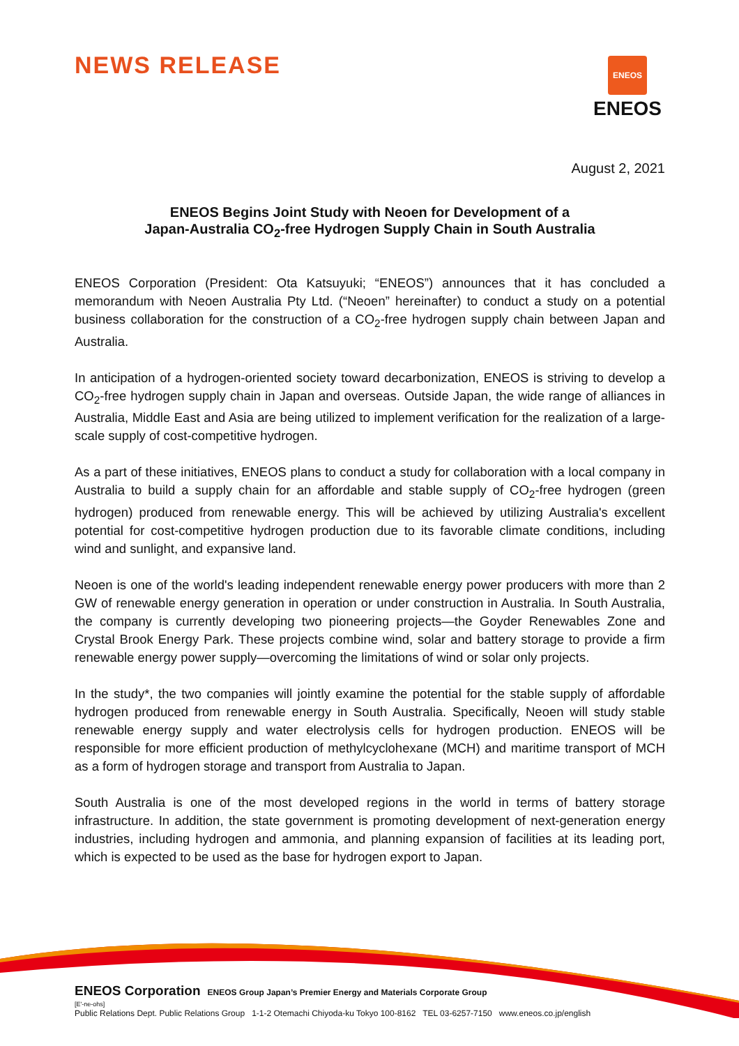NEWS RELEASE
ENEOS
ENEOS
August 2, 2021
ENEOS Begins Joint Study with Neoen for Development of a
Japan-Australia CO<sub>2</sub>-free Hydrogen Supply Chain in South Australia
ENEOS Corporation (President: Ota Katsuyuki; “ENEOS”) announces that it has concluded a memorandum with Neoen Australia Pty Ltd. (“Neoen” hereinafter) to conduct a study on a potential business collaboration for the construction of a CO<sub>2</sub>-free hydrogen supply chain between Japan and Australia.
In anticipation of a hydrogen-oriented society toward decarbonization, ENEOS is striving to develop a CO<sub>2</sub>-free hydrogen supply chain in Japan and overseas. Outside Japan, the wide range of alliances in Australia, Middle East and Asia are being utilized to implement verification for the realization of a large-scale supply of cost-competitive hydrogen.
As a part of these initiatives, ENEOS plans to conduct a study for collaboration with a local company in Australia to build a supply chain for an affordable and stable supply of CO<sub>2</sub>-free hydrogen (green hydrogen) produced from renewable energy. This will be achieved by utilizing Australia's excellent potential for cost-competitive hydrogen production due to its favorable climate conditions, including wind and sunlight, and expansive land.
Neoen is one of the world's leading independent renewable energy power producers with more than 2 GW of renewable energy generation in operation or under construction in Australia. In South Australia, the company is currently developing two pioneering projects—the Goyder Renewables Zone and Crystal Brook Energy Park. These projects combine wind, solar and battery storage to provide a firm renewable energy power supply—overcoming the limitations of wind or solar only projects.
In the study*, the two companies will jointly examine the potential for the stable supply of affordable hydrogen produced from renewable energy in South Australia. Specifically, Neoen will study stable renewable energy supply and water electrolysis cells for hydrogen production. ENEOS will be responsible for more efficient production of methylcyclohexane (MCH) and maritime transport of MCH as a form of hydrogen storage and transport from Australia to Japan.
South Australia is one of the most developed regions in the world in terms of battery storage infrastructure. In addition, the state government is promoting development of next-generation energy industries, including hydrogen and ammonia, and planning expansion of facilities at its leading port, which is expected to be used as the base for hydrogen export to Japan.
ENEOS Corporation ENEOS Group Japan’s Premier Energy and Materials Corporate Group
[E'-ne-ohs]
Public Relations Dept. Public Relations Group 1-1-2 Otemachi Chiyoda-ku Tokyo 100-8162 TEL 03-6257-7150 www.eneos.co.jp/english